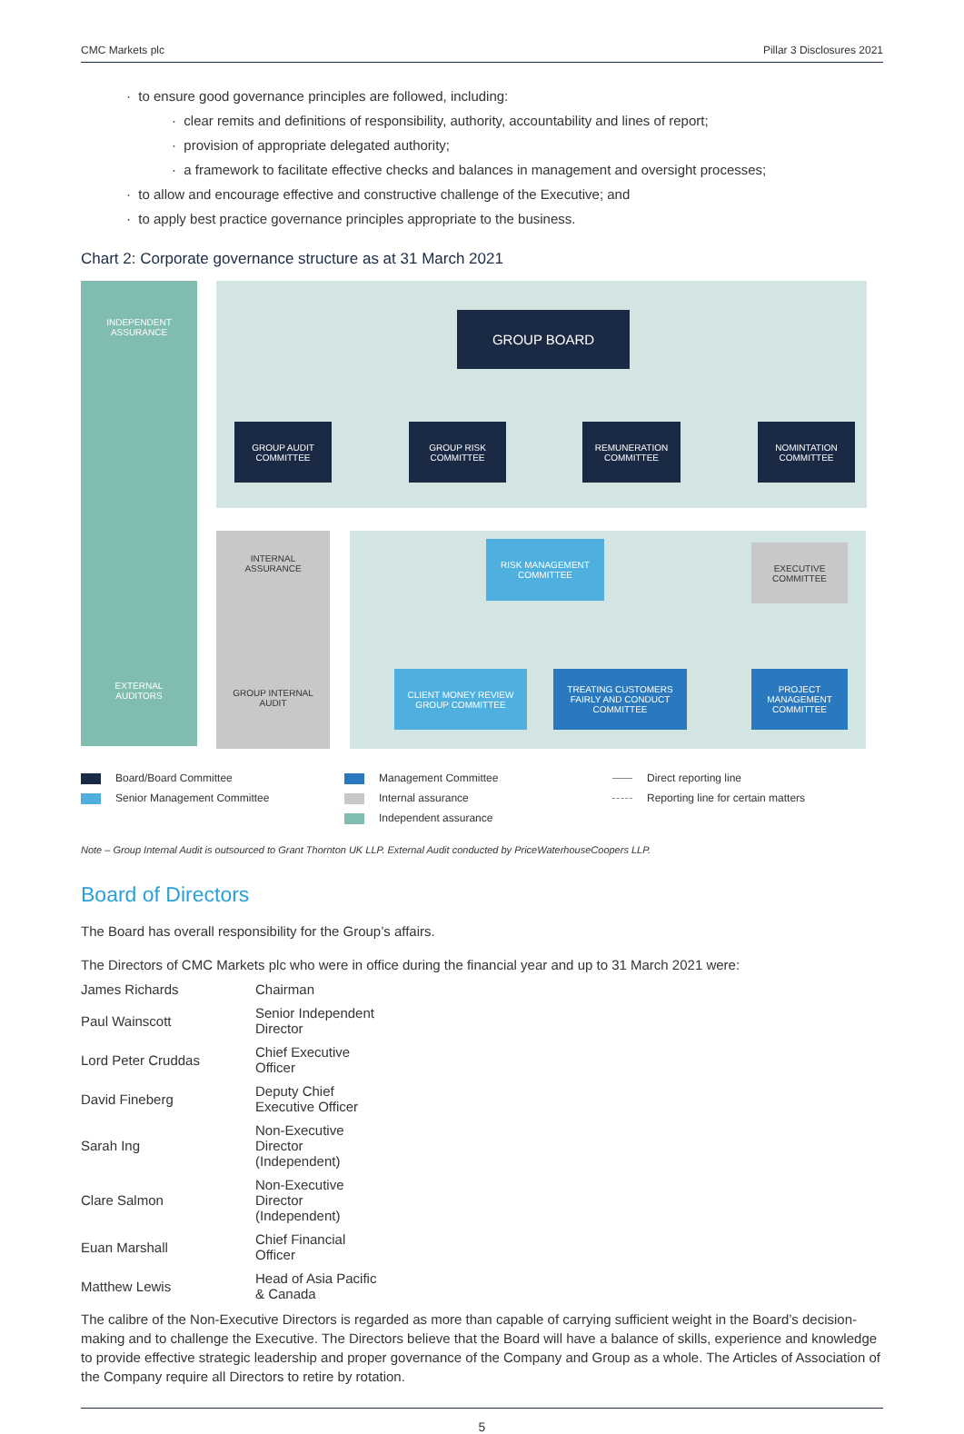CMC Markets plc Pillar 3 Disclosures 2021
· to ensure good governance principles are followed, including:
· clear remits and definitions of responsibility, authority, accountability and lines of report;
· provision of appropriate delegated authority;
· a framework to facilitate effective checks and balances in management and oversight processes;
· to allow and encourage effective and constructive challenge of the Executive; and
· to apply best practice governance principles appropriate to the business.
Chart 2: Corporate governance structure as at 31 March 2021
INDEPENDENT
ASSURANCE
GROUP BOARD
GROUP AUDIT
COMMITTEE
GROUP RISK
COMMITTEE
REMUNERATION
COMMITTEE
NOMINTATION
COMMITTEE
INTERNAL
ASSURANCE
RISK MANAGEMENT
COMMITTEE
EXECUTIVE
COMMITTEE
EXTERNAL
AUDITORS
GROUP INTERNAL
AUDIT
CLIENT MONEY REVIEW
GROUP COMMITTEE
TREATING CUSTOMERS
FAIRLY AND CONDUCT
COMMITTEE
PROJECT
MANAGEMENT
COMMITTEE
Board/Board Committee
Management Committee
Direct reporting line
Senior Management Committee
Internal assurance
Reporting line for certain matters
Independent assurance
Note – Group Internal Audit is outsourced to Grant Thornton UK LLP. External Audit conducted by PriceWaterhouseCoopers LLP.
Board of Directors
The Board has overall responsibility for the Group’s affairs.
The Directors of CMC Markets plc who were in office during the financial year and up to 31 March 2021 were:
| James Richards | Chairman |
| Paul Wainscott | Senior Independent Director |
| Lord Peter Cruddas | Chief Executive Officer |
| David Fineberg | Deputy Chief Executive Officer |
| Sarah Ing | Non-Executive Director (Independent) |
| Clare Salmon | Non-Executive Director (Independent) |
| Euan Marshall | Chief Financial Officer |
| Matthew Lewis | Head of Asia Pacific & Canada |
The calibre of the Non-Executive Directors is regarded as more than capable of carrying sufficient weight in the Board’s decision-making and to challenge the Executive. The Directors believe that the Board will have a balance of skills, experience and knowledge to provide effective strategic leadership and proper governance of the Company and Group as a whole. The Articles of Association of the Company require all Directors to retire by rotation.
5